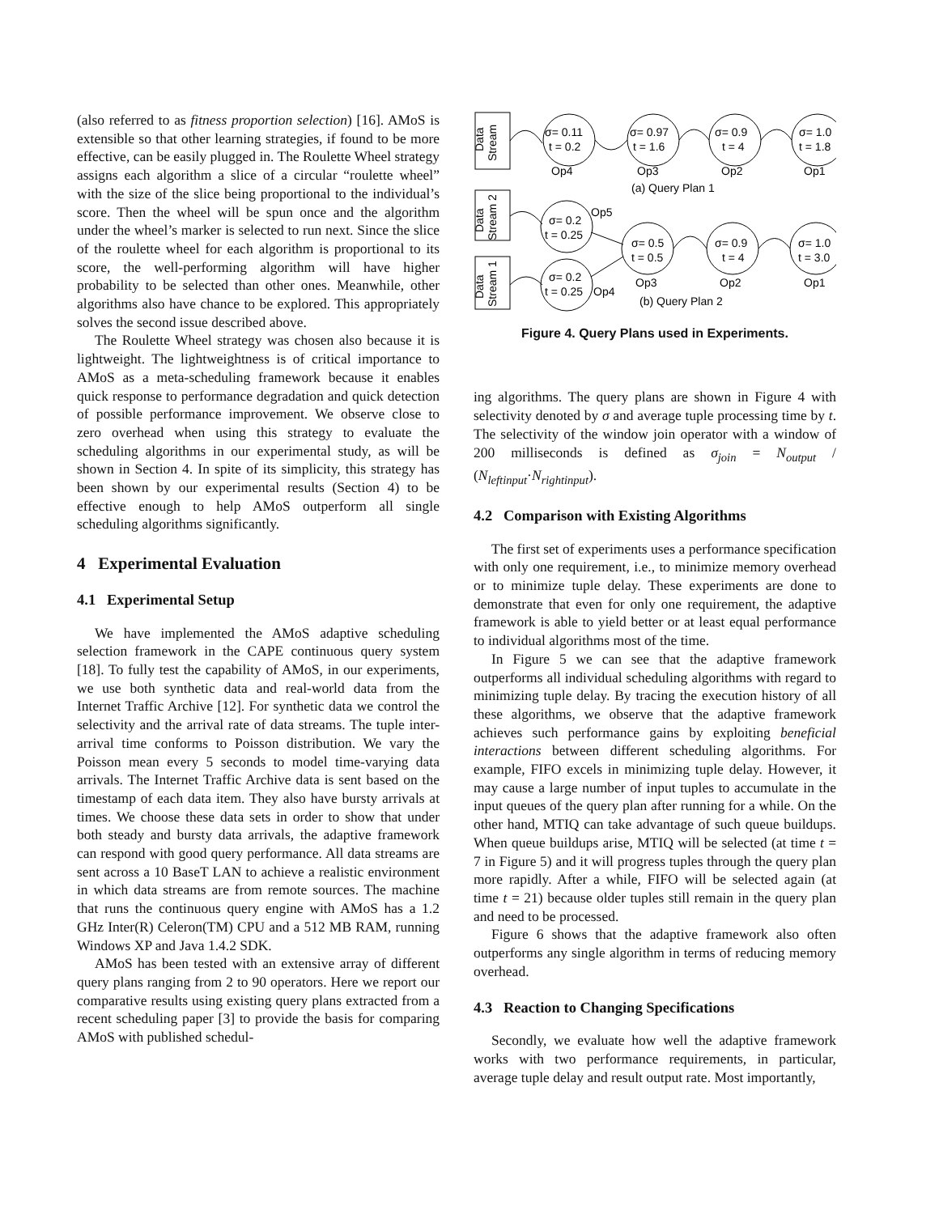(also referred to as fitness proportion selection) [16]. AMoS is extensible so that other learning strategies, if found to be more effective, can be easily plugged in. The Roulette Wheel strategy assigns each algorithm a slice of a circular “roulette wheel” with the size of the slice being proportional to the individual’s score. Then the wheel will be spun once and the algorithm under the wheel’s marker is selected to run next. Since the slice of the roulette wheel for each algorithm is proportional to its score, the well-performing algorithm will have higher probability to be selected than other ones. Meanwhile, other algorithms also have chance to be explored. This appropriately solves the second issue described above.
The Roulette Wheel strategy was chosen also because it is lightweight. The lightweightness is of critical importance to AMoS as a meta-scheduling framework because it enables quick response to performance degradation and quick detection of possible performance improvement. We observe close to zero overhead when using this strategy to evaluate the scheduling algorithms in our experimental study, as will be shown in Section 4. In spite of its simplicity, this strategy has been shown by our experimental results (Section 4) to be effective enough to help AMoS outperform all single scheduling algorithms significantly.
4 Experimental Evaluation
4.1 Experimental Setup
We have implemented the AMoS adaptive scheduling selection framework in the CAPE continuous query system [18]. To fully test the capability of AMoS, in our experiments, we use both synthetic data and real-world data from the Internet Traffic Archive [12]. For synthetic data we control the selectivity and the arrival rate of data streams. The tuple inter-arrival time conforms to Poisson distribution. We vary the Poisson mean every 5 seconds to model time-varying data arrivals. The Internet Traffic Archive data is sent based on the timestamp of each data item. They also have bursty arrivals at times. We choose these data sets in order to show that under both steady and bursty data arrivals, the adaptive framework can respond with good query performance. All data streams are sent across a 10 BaseT LAN to achieve a realistic environment in which data streams are from remote sources. The machine that runs the continuous query engine with AMoS has a 1.2 GHz Inter(R) Celeron(TM) CPU and a 512 MB RAM, running Windows XP and Java 1.4.2 SDK.
AMoS has been tested with an extensive array of different query plans ranging from 2 to 90 operators. Here we report our comparative results using existing query plans extracted from a recent scheduling paper [3] to provide the basis for comparing AMoS with published schedul-
Data
Stream
Data
Stream 2
Data
Stream 1
σ= 0.11
t = 0.2
σ= 0.97
t = 1.6
σ= 0.9
t = 4
σ= 1.0
t = 1.8
Op4
Op3
Op2
Op1
(a) Query Plan 1
σ= 0.2
t = 0.25
Op5
σ= 0.2
t = 0.25
Op4
σ= 0.5
t = 0.5
σ= 0.9
t = 4
σ= 1.0
t = 3.0
Op3
Op2
Op1
(b) Query Plan 2
Figure 4. Query Plans used in Experiments.
ing algorithms. The query plans are shown in Figure 4 with selectivity denoted by σ and average tuple processing time by t. The selectivity of the window join operator with a window of 200 milliseconds is defined as σ<sub>join</sub> = N<sub>output</sub> / (N<sub>leftinput</sub>·N<sub>rightinput</sub>).
4.2 Comparison with Existing Algorithms
The first set of experiments uses a performance specification with only one requirement, i.e., to minimize memory overhead or to minimize tuple delay. These experiments are done to demonstrate that even for only one requirement, the adaptive framework is able to yield better or at least equal performance to individual algorithms most of the time.
In Figure 5 we can see that the adaptive framework outperforms all individual scheduling algorithms with regard to minimizing tuple delay. By tracing the execution history of all these algorithms, we observe that the adaptive framework achieves such performance gains by exploiting beneficial interactions between different scheduling algorithms. For example, FIFO excels in minimizing tuple delay. However, it may cause a large number of input tuples to accumulate in the input queues of the query plan after running for a while. On the other hand, MTIQ can take advantage of such queue buildups. When queue buildups arise, MTIQ will be selected (at time t = 7 in Figure 5) and it will progress tuples through the query plan more rapidly. After a while, FIFO will be selected again (at time t = 21) because older tuples still remain in the query plan and need to be processed.
Figure 6 shows that the adaptive framework also often outperforms any single algorithm in terms of reducing memory overhead.
4.3 Reaction to Changing Specifications
Secondly, we evaluate how well the adaptive framework works with two performance requirements, in particular, average tuple delay and result output rate. Most importantly,